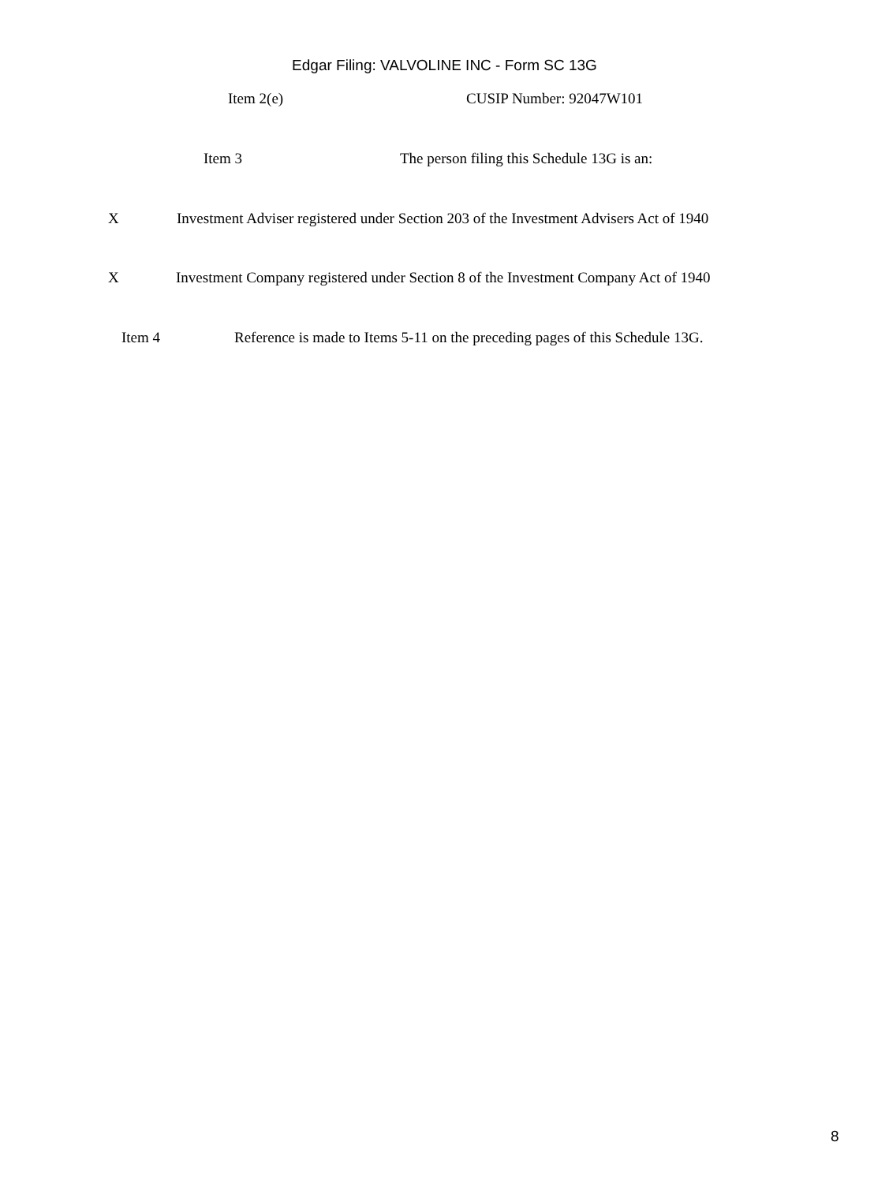Edgar Filing: VALVOLINE INC - Form SC 13G
Item 2(e) CUSIP Number: 92047W101
Item 3 The person filing this Schedule 13G is an:
X Investment Adviser registered under Section 203 of the Investment Advisers Act of 1940
X Investment Company registered under Section 8 of the Investment Company Act of 1940
Item 4 Reference is made to Items 5-11 on the preceding pages of this Schedule 13G.
8